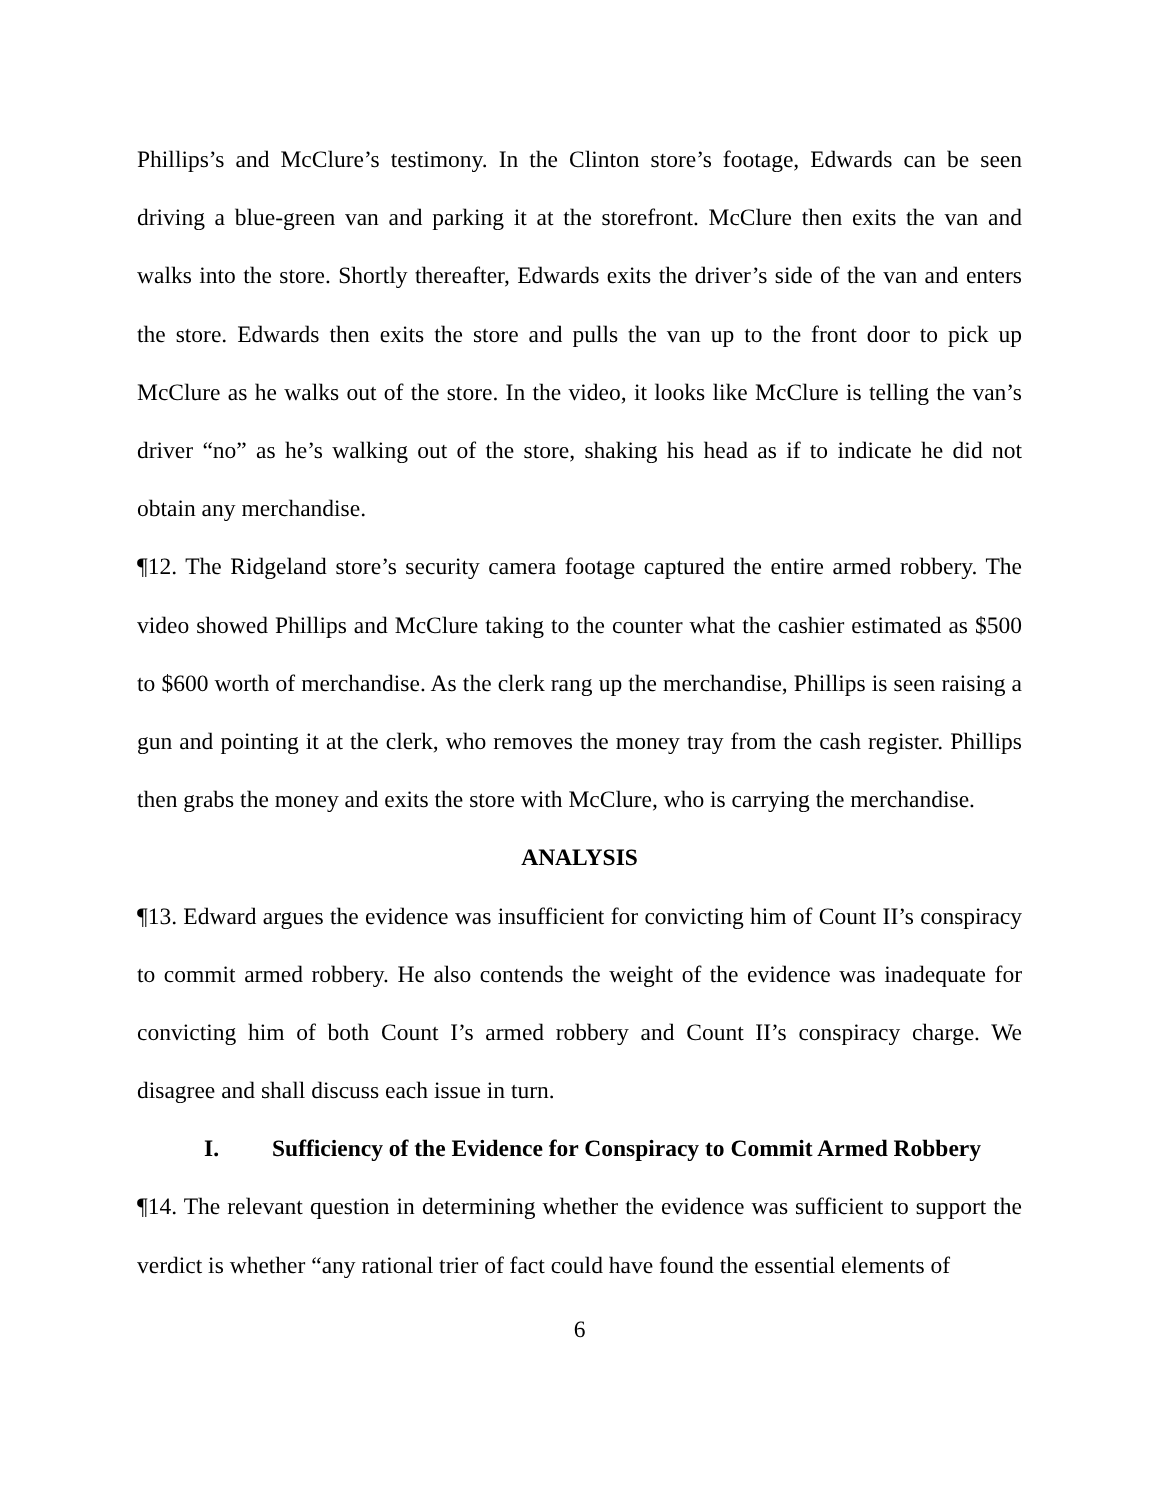Phillips’s and McClure’s testimony. In the Clinton store’s footage, Edwards can be seen driving a blue-green van and parking it at the storefront. McClure then exits the van and walks into the store. Shortly thereafter, Edwards exits the driver’s side of the van and enters the store. Edwards then exits the store and pulls the van up to the front door to pick up McClure as he walks out of the store. In the video, it looks like McClure is telling the van’s driver “no” as he’s walking out of the store, shaking his head as if to indicate he did not obtain any merchandise.
¶12. The Ridgeland store’s security camera footage captured the entire armed robbery. The video showed Phillips and McClure taking to the counter what the cashier estimated as $500 to $600 worth of merchandise. As the clerk rang up the merchandise, Phillips is seen raising a gun and pointing it at the clerk, who removes the money tray from the cash register. Phillips then grabs the money and exits the store with McClure, who is carrying the merchandise.
ANALYSIS
¶13. Edward argues the evidence was insufficient for convicting him of Count II’s conspiracy to commit armed robbery. He also contends the weight of the evidence was inadequate for convicting him of both Count I’s armed robbery and Count II’s conspiracy charge. We disagree and shall discuss each issue in turn.
I. Sufficiency of the Evidence for Conspiracy to Commit Armed Robbery
¶14. The relevant question in determining whether the evidence was sufficient to support the verdict is whether “any rational trier of fact could have found the essential elements of
6